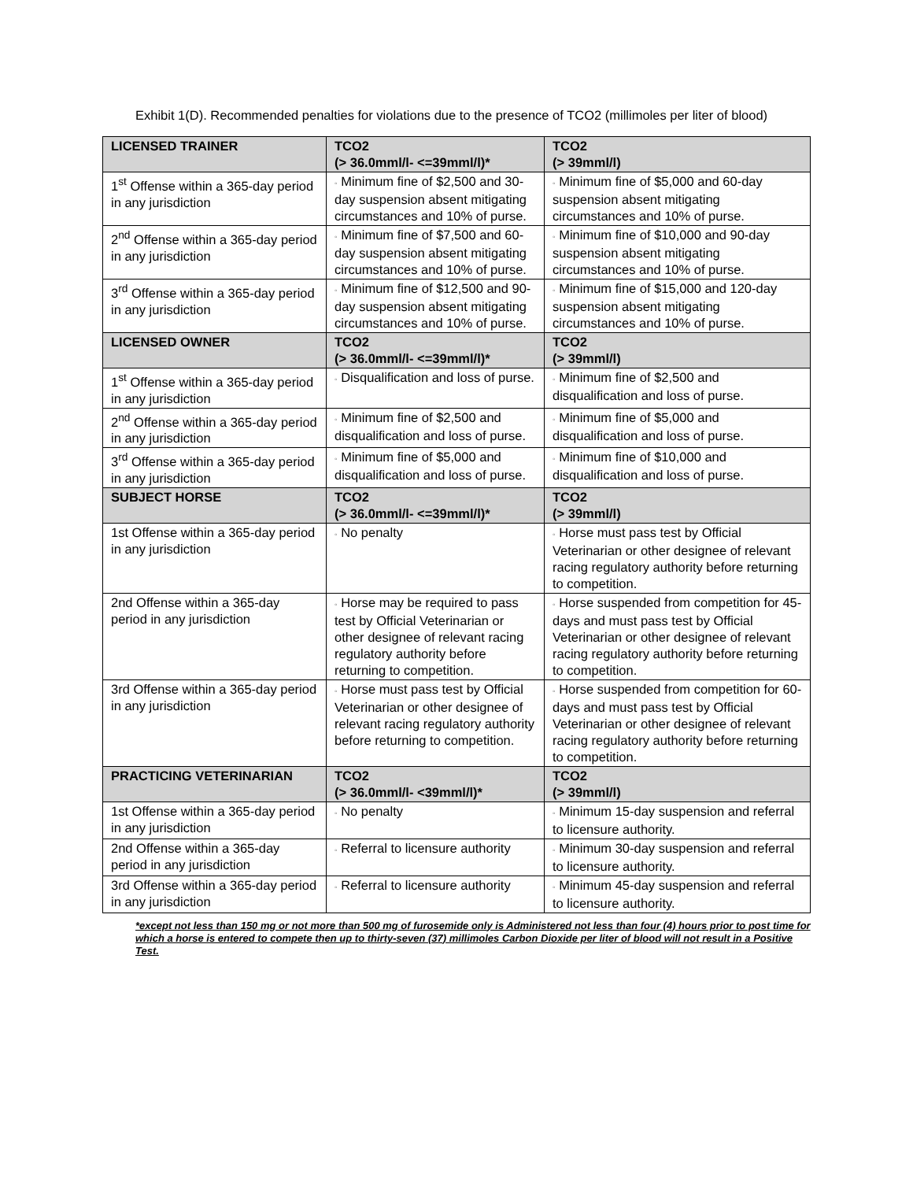Exhibit 1(D). Recommended penalties for violations due to the presence of TCO2 (millimoles per liter of blood)
| LICENSED TRAINER | TCO2 (> 36.0mml/l- <=39mml/l)* | TCO2 (> 39mml/l) |
| --- | --- | --- |
| 1<sup>st</sup> Offense within a 365-day period in any jurisdiction | ◦ Minimum fine of $2,500 and 30-day suspension absent mitigating circumstances and 10% of purse. | ◦ Minimum fine of $5,000 and 60-day suspension absent mitigating circumstances and 10% of purse. |
| 2<sup>nd</sup> Offense within a 365-day period in any jurisdiction | ◦ Minimum fine of $7,500 and 60-day suspension absent mitigating circumstances and 10% of purse. | ◦ Minimum fine of $10,000 and 90-day suspension absent mitigating circumstances and 10% of purse. |
| 3<sup>rd</sup> Offense within a 365-day period in any jurisdiction | ◦ Minimum fine of $12,500 and 90-day suspension absent mitigating circumstances and 10% of purse. | ◦ Minimum fine of $15,000 and 120-day suspension absent mitigating circumstances and 10% of purse. |
| LICENSED OWNER | TCO2 (> 36.0mml/l- <=39mml/l)* | TCO2 (> 39mml/l) |
| 1<sup>st</sup> Offense within a 365-day period in any jurisdiction | ◦ Disqualification and loss of purse. | ◦ Minimum fine of $2,500 and disqualification and loss of purse. |
| 2<sup>nd</sup> Offense within a 365-day period in any jurisdiction | ◦ Minimum fine of $2,500 and disqualification and loss of purse. | ◦ Minimum fine of $5,000 and disqualification and loss of purse. |
| 3<sup>rd</sup> Offense within a 365-day period in any jurisdiction | ◦ Minimum fine of $5,000 and disqualification and loss of purse. | ◦ Minimum fine of $10,000 and disqualification and loss of purse. |
| SUBJECT HORSE | TCO2 (> 36.0mml/l- <=39mml/l)* | TCO2 (> 39mml/l) |
| 1st Offense within a 365-day period in any jurisdiction | ◦ No penalty | ◦ Horse must pass test by Official Veterinarian or other designee of relevant racing regulatory authority before returning to competition. |
| 2nd Offense within a 365-day period in any jurisdiction | ◦ Horse may be required to pass test by Official Veterinarian or other designee of relevant racing regulatory authority before returning to competition. | ◦ Horse suspended from competition for 45-days and must pass test by Official Veterinarian or other designee of relevant racing regulatory authority before returning to competition. |
| 3rd Offense within a 365-day period in any jurisdiction | ◦ Horse must pass test by Official Veterinarian or other designee of relevant racing regulatory authority before returning to competition. | ◦ Horse suspended from competition for 60-days and must pass test by Official Veterinarian or other designee of relevant racing regulatory authority before returning to competition. |
| PRACTICING VETERINARIAN | TCO2 (> 36.0mml/l- <39mml/l)* | TCO2 (> 39mml/l) |
| 1st Offense within a 365-day period in any jurisdiction | ◦ No penalty | ◦ Minimum 15-day suspension and referral to licensure authority. |
| 2nd Offense within a 365-day period in any jurisdiction | ◦ Referral to licensure authority | ◦ Minimum 30-day suspension and referral to licensure authority. |
| 3rd Offense within a 365-day period in any jurisdiction | ◦ Referral to licensure authority | ◦ Minimum 45-day suspension and referral to licensure authority. |
*except not less than 150 mg or not more than 500 mg of furosemide only is Administered not less than four (4) hours prior to post time for which a horse is entered to compete then up to thirty-seven (37) millimoles Carbon Dioxide per liter of blood will not result in a Positive Test.